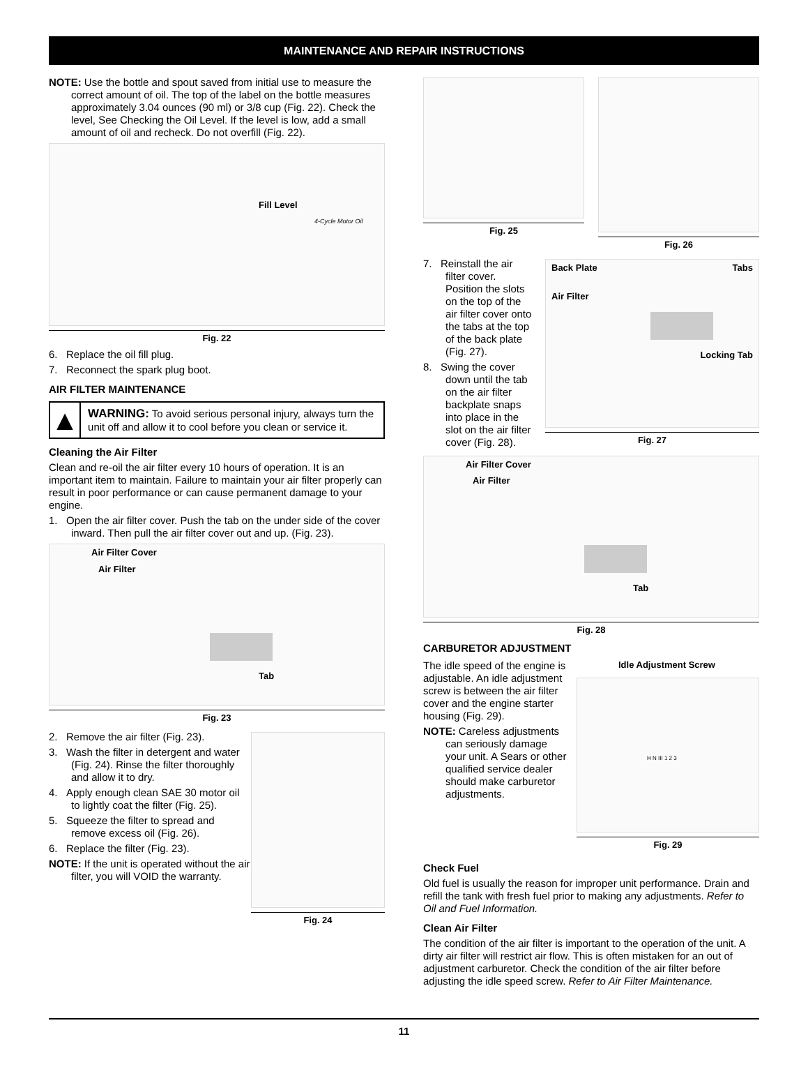MAINTENANCE AND REPAIR INSTRUCTIONS
NOTE: Use the bottle and spout saved from initial use to measure the correct amount of oil. The top of the label on the bottle measures approximately 3.04 ounces (90 ml) or 3/8 cup (Fig. 22). Check the level, See Checking the Oil Level. If the level is low, add a small amount of oil and recheck. Do not overfill (Fig. 22).
Fill Level
4-Cycle Motor Oil
Fig. 22
6. Replace the oil fill plug.
7. Reconnect the spark plug boot.
AIR FILTER MAINTENANCE
▲
WARNING: To avoid serious personal injury, always turn the unit off and allow it to cool before you clean or service it.
Cleaning the Air Filter
Clean and re-oil the air filter every 10 hours of operation. It is an important item to maintain. Failure to maintain your air filter properly can result in poor performance or can cause permanent damage to your engine.
1. Open the air filter cover. Push the tab on the under side of the cover inward. Then pull the air filter cover out and up. (Fig. 23).
Air Filter Cover
Air Filter Tab
Fig. 23
2. Remove the air filter (Fig. 23).
3. Wash the filter in detergent and water (Fig. 24). Rinse the filter thoroughly and allow it to dry.
4. Apply enough clean SAE 30 motor oil to lightly coat the filter (Fig. 25).
5. Squeeze the filter to spread and remove excess oil (Fig. 26).
6. Replace the filter (Fig. 23).
NOTE: If the unit is operated without the air filter, you will VOID the warranty.
Fig. 24
Fig. 25 Fig. 26
7. Reinstall the air filter cover. Position the slots on the top of the air filter cover onto the tabs at the top of the back plate (Fig. 27).
8. Swing the cover down until the tab on the air filter backplate snaps into place in the slot on the air filter cover (Fig. 28).
Back Plate Tabs
Air Filter Locking Tab
Fig. 27
Air Filter Cover
Air Filter Tab
Fig. 28
CARBURETOR ADJUSTMENT
The idle speed of the engine is adjustable. An idle adjustment screw is between the air filter cover and the engine starter housing (Fig. 29).
NOTE: Careless adjustments can seriously damage your unit. A Sears or other qualified service dealer should make carburetor adjustments.
Idle Adjustment Screw
H N III 1 2 3
Fig. 29
Check Fuel
Old fuel is usually the reason for improper unit performance. Drain and refill the tank with fresh fuel prior to making any adjustments. Refer to Oil and Fuel Information.
Clean Air Filter
The condition of the air filter is important to the operation of the unit. A dirty air filter will restrict air flow. This is often mistaken for an out of adjustment carburetor. Check the condition of the air filter before adjusting the idle speed screw. Refer to Air Filter Maintenance.
11